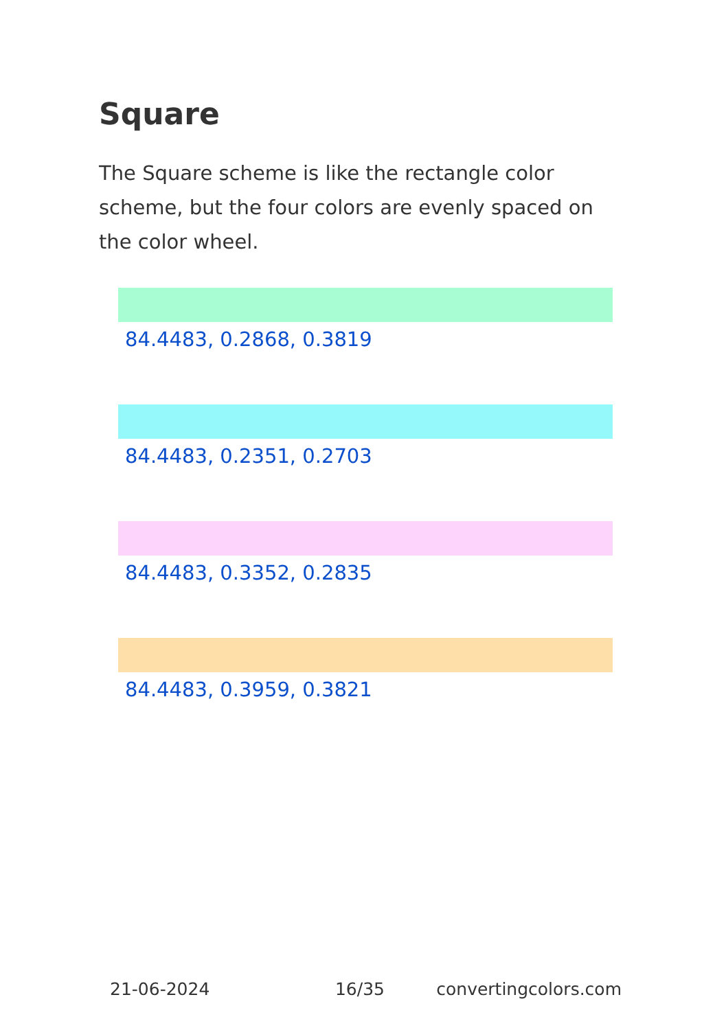Square
The Square scheme is like the rectangle color scheme, but the four colors are evenly spaced on the color wheel.
84.4483, 0.2868, 0.3819
84.4483, 0.2351, 0.2703
84.4483, 0.3352, 0.2835
84.4483, 0.3959, 0.3821
21-06-2024 16/35 convertingcolors.com